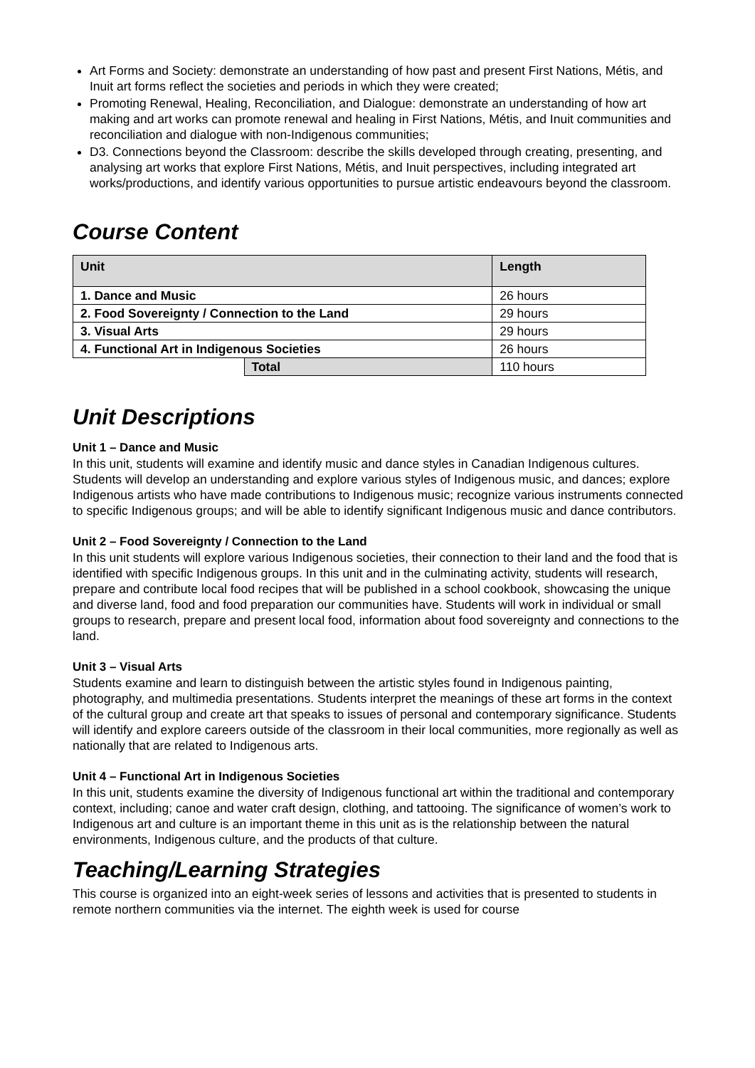Art Forms and Society: demonstrate an understanding of how past and present First Nations, Métis, and Inuit art forms reflect the societies and periods in which they were created;
Promoting Renewal, Healing, Reconciliation, and Dialogue: demonstrate an understanding of how art making and art works can promote renewal and healing in First Nations, Métis, and Inuit communities and reconciliation and dialogue with non-Indigenous communities;
D3. Connections beyond the Classroom: describe the skills developed through creating, presenting, and analysing art works that explore First Nations, Métis, and Inuit perspectives, including integrated art works/productions, and identify various opportunities to pursue artistic endeavours beyond the classroom.
Course Content
| Unit | | Length |
| --- | --- | --- |
| 1. Dance and Music | | 26 hours |
| 2. Food Sovereignty / Connection to the Land | | 29 hours |
| 3. Visual Arts | | 29 hours |
| 4. Functional Art in Indigenous Societies | | 26 hours |
| | Total | 110 hours |
Unit Descriptions
Unit 1 – Dance and Music
In this unit, students will examine and identify music and dance styles in Canadian Indigenous cultures. Students will develop an understanding and explore various styles of Indigenous music, and dances; explore Indigenous artists who have made contributions to Indigenous music; recognize various instruments connected to specific Indigenous groups; and will be able to identify significant Indigenous music and dance contributors.
Unit 2 – Food Sovereignty / Connection to the Land
In this unit students will explore various Indigenous societies, their connection to their land and the food that is identified with specific Indigenous groups. In this unit and in the culminating activity, students will research, prepare and contribute local food recipes that will be published in a school cookbook, showcasing the unique and diverse land, food and food preparation our communities have. Students will work in individual or small groups to research, prepare and present local food, information about food sovereignty and connections to the land.
Unit 3 – Visual Arts
Students examine and learn to distinguish between the artistic styles found in Indigenous painting, photography, and multimedia presentations. Students interpret the meanings of these art forms in the context of the cultural group and create art that speaks to issues of personal and contemporary significance. Students will identify and explore careers outside of the classroom in their local communities, more regionally as well as nationally that are related to Indigenous arts.
Unit 4 – Functional Art in Indigenous Societies
In this unit, students examine the diversity of Indigenous functional art within the traditional and contemporary context, including; canoe and water craft design, clothing, and tattooing. The significance of women’s work to Indigenous art and culture is an important theme in this unit as is the relationship between the natural environments, Indigenous culture, and the products of that culture.
Teaching/Learning Strategies
This course is organized into an eight-week series of lessons and activities that is presented to students in remote northern communities via the internet. The eighth week is used for course